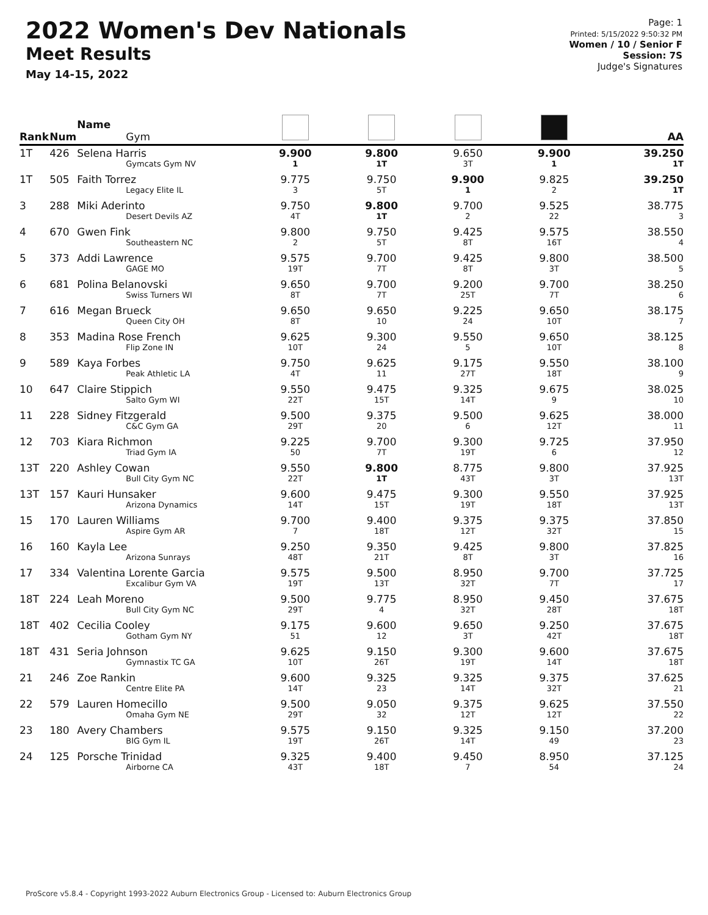2022 Women's Dev Nationals
Meet Results
May 14-15, 2022
Page: 1
Printed: 5/15/2022 9:50:32 PM
Women / 10 / Senior F
Session: 7S
Judge's Signatures
| Rank | Num | Name Gym | | | | | AA |
| --- | --- | --- | --- | --- | --- | --- | --- |
| 1T | 426 | Selena Harris Gymcats Gym NV | 9.900 1 | 9.800 1T | 9.650 3T | 9.900 1 | 39.250 1T |
| 1T | 505 | Faith Torrez Legacy Elite IL | 9.775 3 | 9.750 5T | 9.900 1 | 9.825 2 | 39.250 1T |
| 3 | 288 | Miki Aderinto Desert Devils AZ | 9.750 4T | 9.800 1T | 9.700 2 | 9.525 22 | 38.775 3 |
| 4 | 670 | Gwen Fink Southeastern NC | 9.800 2 | 9.750 5T | 9.425 8T | 9.575 16T | 38.550 4 |
| 5 | 373 | Addi Lawrence GAGE MO | 9.575 19T | 9.700 7T | 9.425 8T | 9.800 3T | 38.500 5 |
| 6 | 681 | Polina Belanovski Swiss Turners WI | 9.650 8T | 9.700 7T | 9.200 25T | 9.700 7T | 38.250 6 |
| 7 | 616 | Megan Brueck Queen City OH | 9.650 8T | 9.650 10 | 9.225 24 | 9.650 10T | 38.175 7 |
| 8 | 353 | Madina Rose French Flip Zone IN | 9.625 10T | 9.300 24 | 9.550 5 | 9.650 10T | 38.125 8 |
| 9 | 589 | Kaya Forbes Peak Athletic LA | 9.750 4T | 9.625 11 | 9.175 27T | 9.550 18T | 38.100 9 |
| 10 | 647 | Claire Stippich Salto Gym WI | 9.550 22T | 9.475 15T | 9.325 14T | 9.675 9 | 38.025 10 |
| 11 | 228 | Sidney Fitzgerald C&C Gym GA | 9.500 29T | 9.375 20 | 9.500 6 | 9.625 12T | 38.000 11 |
| 12 | 703 | Kiara Richmon Triad Gym IA | 9.225 50 | 9.700 7T | 9.300 19T | 9.725 6 | 37.950 12 |
| 13T | 220 | Ashley Cowan Bull City Gym NC | 9.550 22T | 9.800 1T | 8.775 43T | 9.800 3T | 37.925 13T |
| 13T | 157 | Kauri Hunsaker Arizona Dynamics | 9.600 14T | 9.475 15T | 9.300 19T | 9.550 18T | 37.925 13T |
| 15 | 170 | Lauren Williams Aspire Gym AR | 9.700 7 | 9.400 18T | 9.375 12T | 9.375 32T | 37.850 15 |
| 16 | 160 | Kayla Lee Arizona Sunrays | 9.250 48T | 9.350 21T | 9.425 8T | 9.800 3T | 37.825 16 |
| 17 | 334 | Valentina Lorente Garcia Excalibur Gym VA | 9.575 19T | 9.500 13T | 8.950 32T | 9.700 7T | 37.725 17 |
| 18T | 224 | Leah Moreno Bull City Gym NC | 9.500 29T | 9.775 4 | 8.950 32T | 9.450 28T | 37.675 18T |
| 18T | 402 | Cecilia Cooley Gotham Gym NY | 9.175 51 | 9.600 12 | 9.650 3T | 9.250 42T | 37.675 18T |
| 18T | 431 | Seria Johnson Gymnastix TC GA | 9.625 10T | 9.150 26T | 9.300 19T | 9.600 14T | 37.675 18T |
| 21 | 246 | Zoe Rankin Centre Elite PA | 9.600 14T | 9.325 23 | 9.325 14T | 9.375 32T | 37.625 21 |
| 22 | 579 | Lauren Homecillo Omaha Gym NE | 9.500 29T | 9.050 32 | 9.375 12T | 9.625 12T | 37.550 22 |
| 23 | 180 | Avery Chambers BIG Gym IL | 9.575 19T | 9.150 26T | 9.325 14T | 9.150 49 | 37.200 23 |
| 24 | 125 | Porsche Trinidad Airborne CA | 9.325 43T | 9.400 18T | 9.450 7 | 8.950 54 | 37.125 24 |
ProScore v5.8.4 - Copyright 1993-2022 Auburn Electronics Group - Licensed to: Auburn Electronics Group